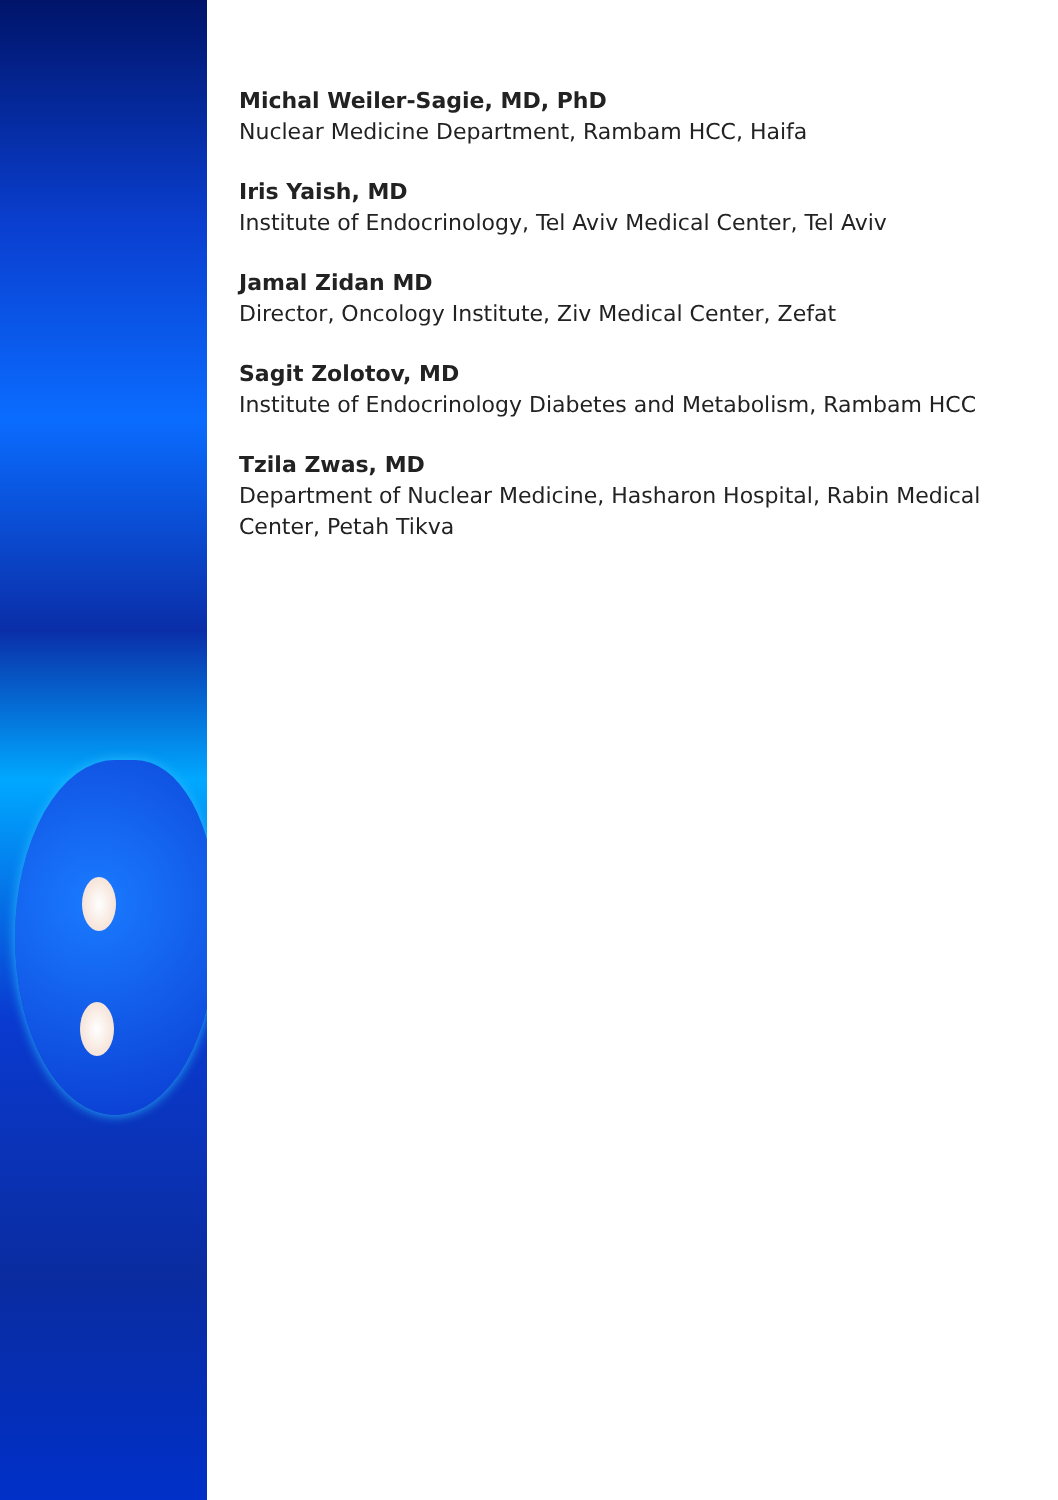Michal Weiler-Sagie, MD, PhD
Nuclear Medicine Department, Rambam HCC, Haifa
Iris Yaish, MD
Institute of Endocrinology, Tel Aviv Medical Center, Tel Aviv
Jamal Zidan MD
Director, Oncology Institute, Ziv Medical Center, Zefat
Sagit Zolotov, MD
Institute of Endocrinology Diabetes and Metabolism, Rambam HCC
Tzila Zwas, MD
Department of Nuclear Medicine, Hasharon Hospital, Rabin Medical Center, Petah Tikva